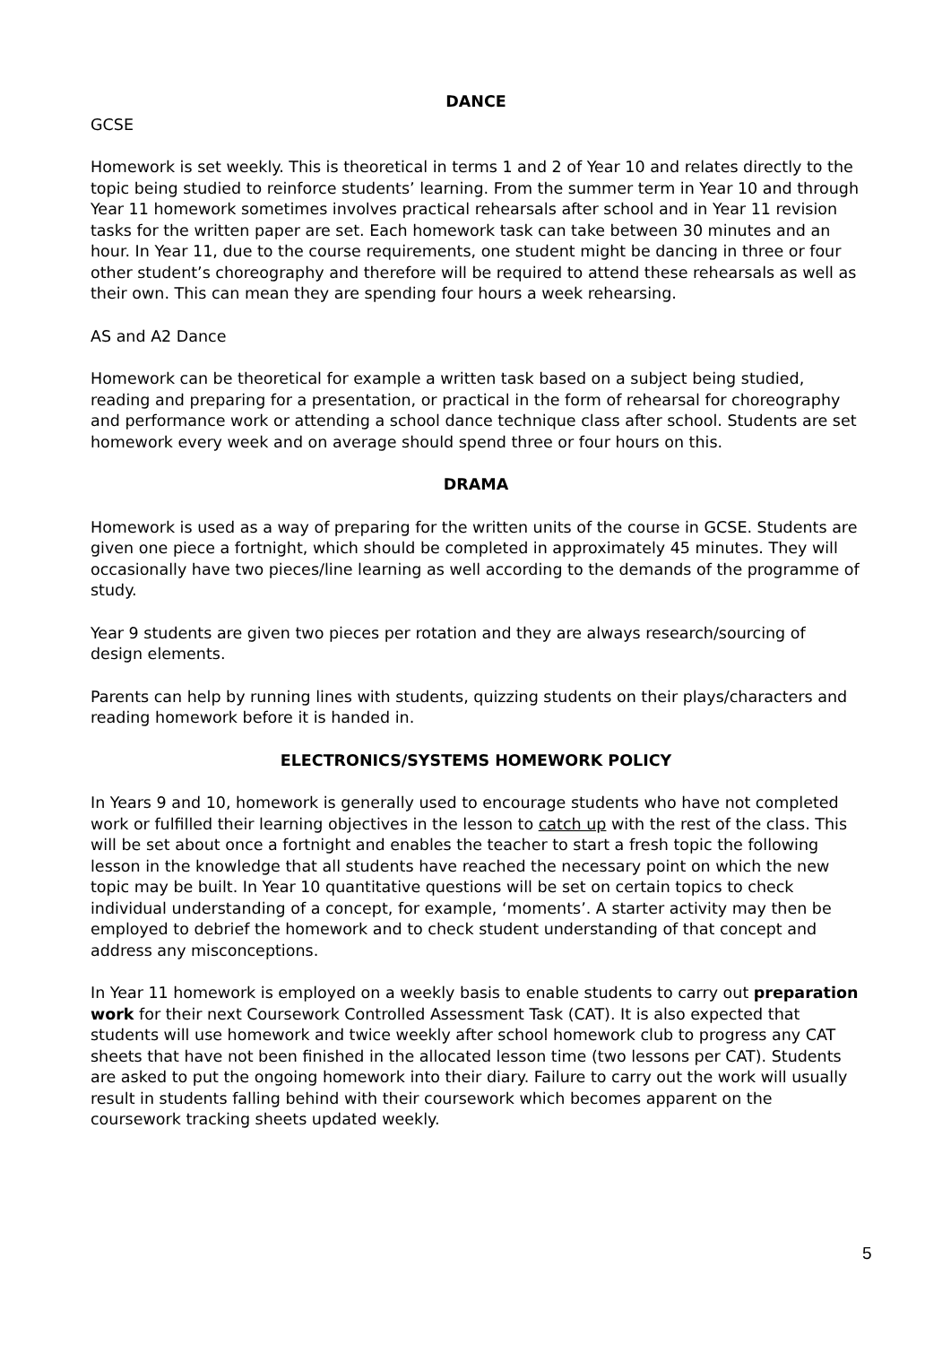DANCE
GCSE
Homework is set weekly. This is theoretical in terms 1 and 2 of Year 10 and relates directly to the topic being studied to reinforce students’ learning. From the summer term in Year 10 and through Year 11 homework sometimes involves practical rehearsals after school and in Year 11 revision tasks for the written paper are set. Each homework task can take between 30 minutes and an hour. In Year 11, due to the course requirements, one student might be dancing in three or four other student’s choreography and therefore will be required to attend these rehearsals as well as their own. This can mean they are spending four hours a week rehearsing.
AS and A2 Dance
Homework can be theoretical for example a written task based on a subject being studied, reading and preparing for a presentation, or practical in the form of rehearsal for choreography and performance work or attending a school dance technique class after school. Students are set homework every week and on average should spend three or four hours on this.
DRAMA
Homework is used as a way of preparing for the written units of the course in GCSE. Students are given one piece a fortnight, which should be completed in approximately 45 minutes. They will occasionally have two pieces/line learning as well according to the demands of the programme of study.
Year 9 students are given two pieces per rotation and they are always research/sourcing of design elements.
Parents can help by running lines with students, quizzing students on their plays/characters and reading homework before it is handed in.
ELECTRONICS/SYSTEMS HOMEWORK POLICY
In Years 9 and 10, homework is generally used to encourage students who have not completed work or fulfilled their learning objectives in the lesson to catch up with the rest of the class. This will be set about once a fortnight and enables the teacher to start a fresh topic the following lesson in the knowledge that all students have reached the necessary point on which the new topic may be built. In Year 10 quantitative questions will be set on certain topics to check individual understanding of a concept, for example, ‘moments’. A starter activity may then be employed to debrief the homework and to check student understanding of that concept and address any misconceptions.
In Year 11 homework is employed on a weekly basis to enable students to carry out preparation work for their next Coursework Controlled Assessment Task (CAT). It is also expected that students will use homework and twice weekly after school homework club to progress any CAT sheets that have not been finished in the allocated lesson time (two lessons per CAT). Students are asked to put the ongoing homework into their diary. Failure to carry out the work will usually result in students falling behind with their coursework which becomes apparent on the coursework tracking sheets updated weekly.
5